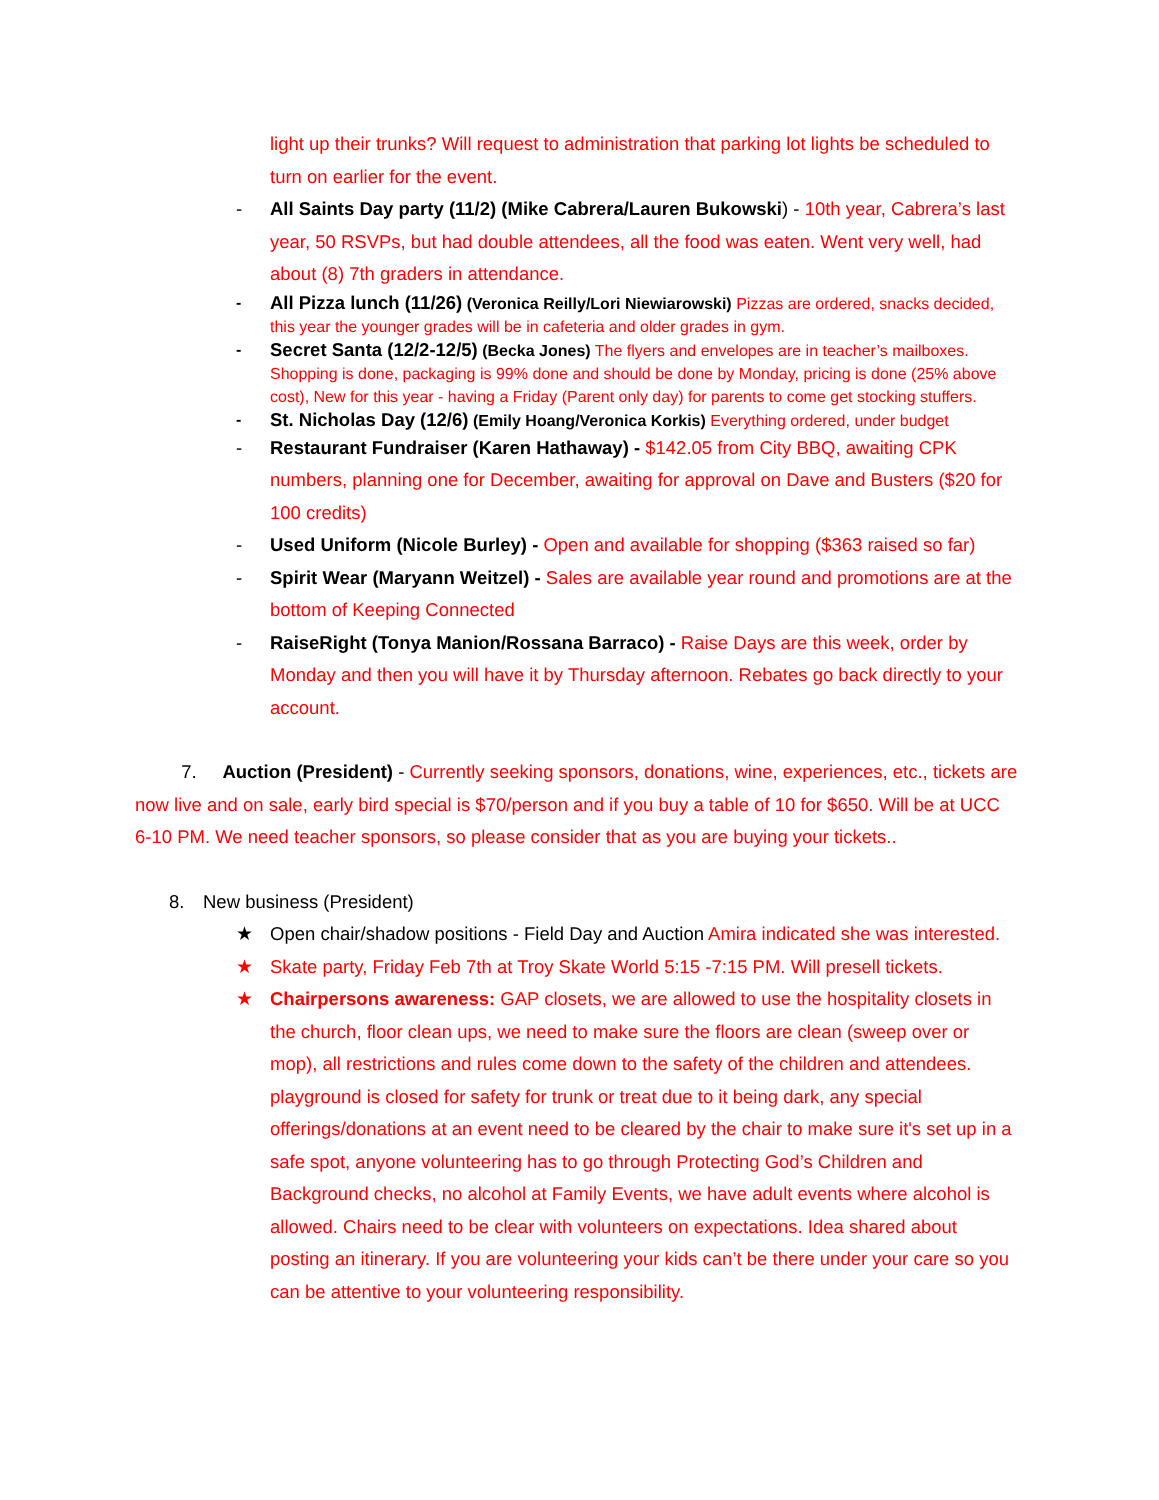light up their trunks? Will request to administration that parking lot lights be scheduled to turn on earlier for the event.
- All Saints Day party (11/2) (Mike Cabrera/Lauren Bukowski) - 10th year, Cabrera’s last year, 50 RSVPs, but had double attendees, all the food was eaten. Went very well, had about (8) 7th graders in attendance.
- All Pizza lunch (11/26) (Veronica Reilly/Lori Niewiarowski) Pizzas are ordered, snacks decided, this year the younger grades will be in cafeteria and older grades in gym.
- Secret Santa (12/2-12/5) (Becka Jones) The flyers and envelopes are in teacher’s mailboxes. Shopping is done, packaging is 99% done and should be done by Monday, pricing is done (25% above cost), New for this year - having a Friday (Parent only day) for parents to come get stocking stuffers.
- St. Nicholas Day (12/6) (Emily Hoang/Veronica Korkis) Everything ordered, under budget
- Restaurant Fundraiser (Karen Hathaway) - $142.05 from City BBQ, awaiting CPK numbers, planning one for December, awaiting for approval on Dave and Busters ($20 for 100 credits)
- Used Uniform (Nicole Burley) - Open and available for shopping ($363 raised so far)
- Spirit Wear (Maryann Weitzel) - Sales are available year round and promotions are at the bottom of Keeping Connected
- RaiseRight (Tonya Manion/Rossana Barraco) - Raise Days are this week, order by Monday and then you will have it by Thursday afternoon. Rebates go back directly to your account.
7. Auction (President) - Currently seeking sponsors, donations, wine, experiences, etc., tickets are now live and on sale, early bird special is $70/person and if you buy a table of 10 for $650. Will be at UCC 6-10 PM. We need teacher sponsors, so please consider that as you are buying your tickets..
8. New business (President)
★ Open chair/shadow positions - Field Day and Auction Amira indicated she was interested.
★ Skate party, Friday Feb 7th at Troy Skate World 5:15 -7:15 PM. Will presell tickets.
★ Chairpersons awareness: GAP closets, we are allowed to use the hospitality closets in the church, floor clean ups, we need to make sure the floors are clean (sweep over or mop), all restrictions and rules come down to the safety of the children and attendees. playground is closed for safety for trunk or treat due to it being dark, any special offerings/donations at an event need to be cleared by the chair to make sure it's set up in a safe spot, anyone volunteering has to go through Protecting God’s Children and Background checks, no alcohol at Family Events, we have adult events where alcohol is allowed. Chairs need to be clear with volunteers on expectations. Idea shared about posting an itinerary. If you are volunteering your kids can’t be there under your care so you can be attentive to your volunteering responsibility.